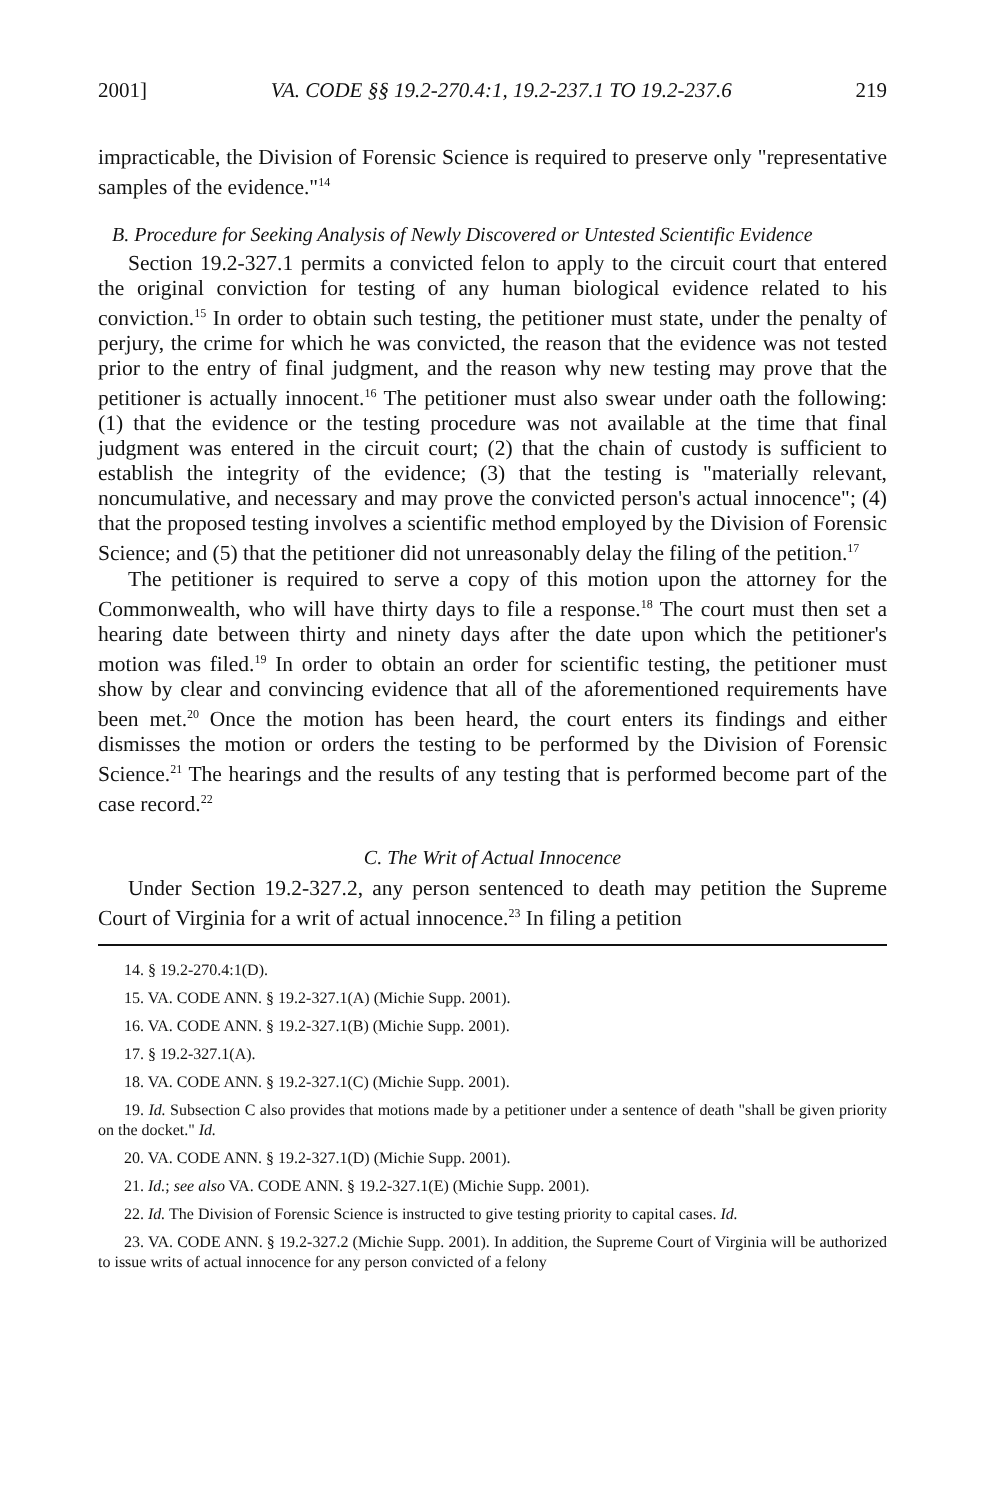2001] VA. CODE §§ 19.2-270.4:1, 19.2-237.1 TO 19.2-237.6 219
impracticable, the Division of Forensic Science is required to preserve only "representative samples of the evidence."<sup>14</sup>
B. Procedure for Seeking Analysis of Newly Discovered or Untested Scientific Evidence
Section 19.2-327.1 permits a convicted felon to apply to the circuit court that entered the original conviction for testing of any human biological evidence related to his conviction.<sup>15</sup> In order to obtain such testing, the petitioner must state, under the penalty of perjury, the crime for which he was convicted, the reason that the evidence was not tested prior to the entry of final judgment, and the reason why new testing may prove that the petitioner is actually innocent.<sup>16</sup> The petitioner must also swear under oath the following: (1) that the evidence or the testing procedure was not available at the time that final judgment was entered in the circuit court; (2) that the chain of custody is sufficient to establish the integrity of the evidence; (3) that the testing is "materially relevant, noncumulative, and necessary and may prove the convicted person's actual innocence"; (4) that the proposed testing involves a scientific method employed by the Division of Forensic Science; and (5) that the petitioner did not unreasonably delay the filing of the petition.<sup>17</sup>
The petitioner is required to serve a copy of this motion upon the attorney for the Commonwealth, who will have thirty days to file a response.<sup>18</sup> The court must then set a hearing date between thirty and ninety days after the date upon which the petitioner's motion was filed.<sup>19</sup> In order to obtain an order for scientific testing, the petitioner must show by clear and convincing evidence that all of the aforementioned requirements have been met.<sup>20</sup> Once the motion has been heard, the court enters its findings and either dismisses the motion or orders the testing to be performed by the Division of Forensic Science.<sup>21</sup> The hearings and the results of any testing that is performed become part of the case record.<sup>22</sup>
C. The Writ of Actual Innocence
Under Section 19.2-327.2, any person sentenced to death may petition the Supreme Court of Virginia for a writ of actual innocence.<sup>23</sup> In filing a petition
14. § 19.2-270.4:1(D).
15. VA. CODE ANN. § 19.2-327.1(A) (Michie Supp. 2001).
16. VA. CODE ANN. § 19.2-327.1(B) (Michie Supp. 2001).
17. § 19.2-327.1(A).
18. VA. CODE ANN. § 19.2-327.1(C) (Michie Supp. 2001).
19. Id. Subsection C also provides that motions made by a petitioner under a sentence of death "shall be given priority on the docket." Id.
20. VA. CODE ANN. § 19.2-327.1(D) (Michie Supp. 2001).
21. Id.; see also VA. CODE ANN. § 19.2-327.1(E) (Michie Supp. 2001).
22. Id. The Division of Forensic Science is instructed to give testing priority to capital cases. Id.
23. VA. CODE ANN. § 19.2-327.2 (Michie Supp. 2001). In addition, the Supreme Court of Virginia will be authorized to issue writs of actual innocence for any person convicted of a felony